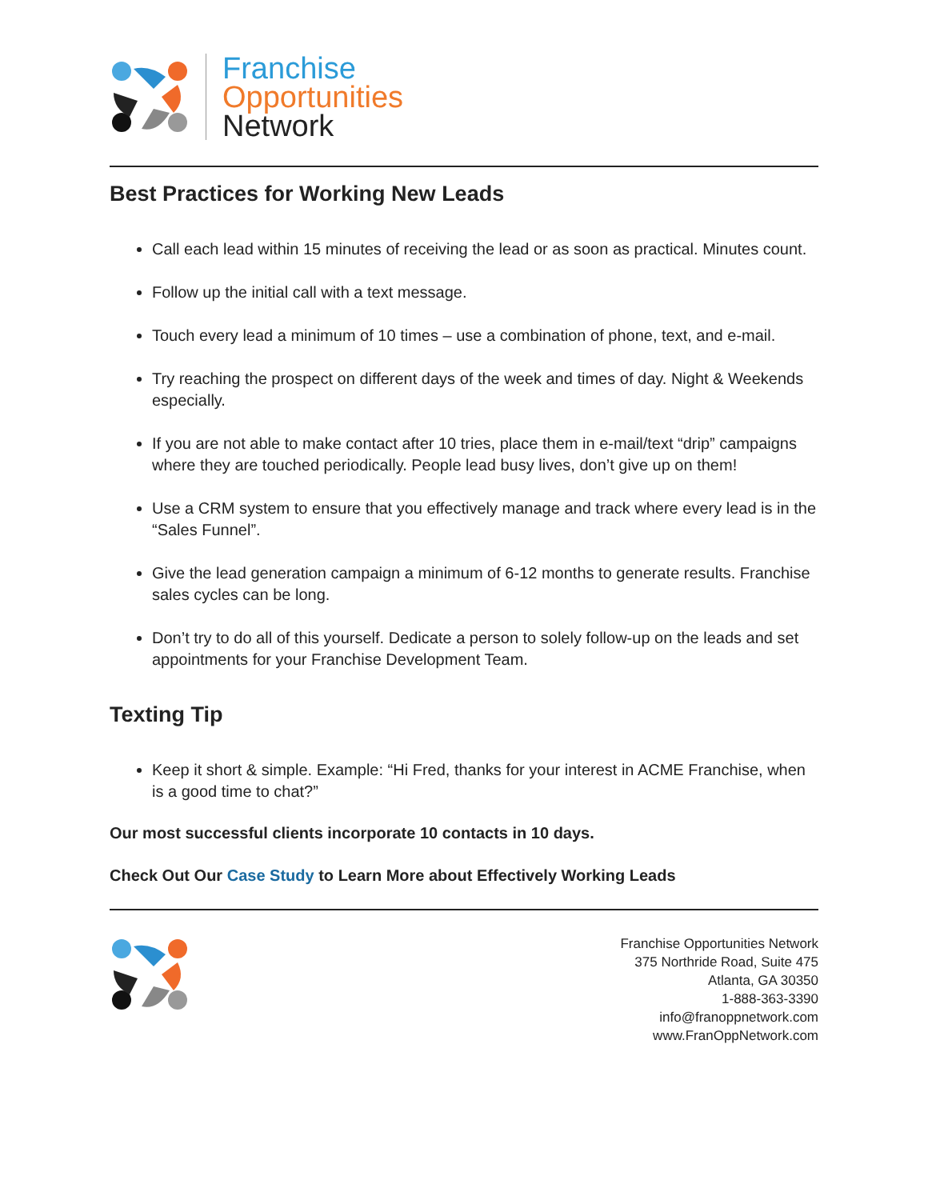Franchise
Opportunities
Network
Best Practices for Working New Leads
Call each lead within 15 minutes of receiving the lead or as soon as practical. Minutes count.
Follow up the initial call with a text message.
Touch every lead a minimum of 10 times – use a combination of phone, text, and e-mail.
Try reaching the prospect on different days of the week and times of day. Night & Weekends especially.
If you are not able to make contact after 10 tries, place them in e-mail/text “drip” campaigns where they are touched periodically. People lead busy lives, don’t give up on them!
Use a CRM system to ensure that you effectively manage and track where every lead is in the “Sales Funnel”.
Give the lead generation campaign a minimum of 6-12 months to generate results. Franchise sales cycles can be long.
Don’t try to do all of this yourself. Dedicate a person to solely follow-up on the leads and set appointments for your Franchise Development Team.
Texting Tip
Keep it short & simple. Example: “Hi Fred, thanks for your interest in ACME Franchise, when is a good time to chat?”
Our most successful clients incorporate 10 contacts in 10 days.
Check Out Our Case Study to Learn More about Effectively Working Leads
Franchise Opportunities Network
375 Northride Road, Suite 475
Atlanta, GA 30350
1-888-363-3390
info@franoppnetwork.com
www.FranOppNetwork.com